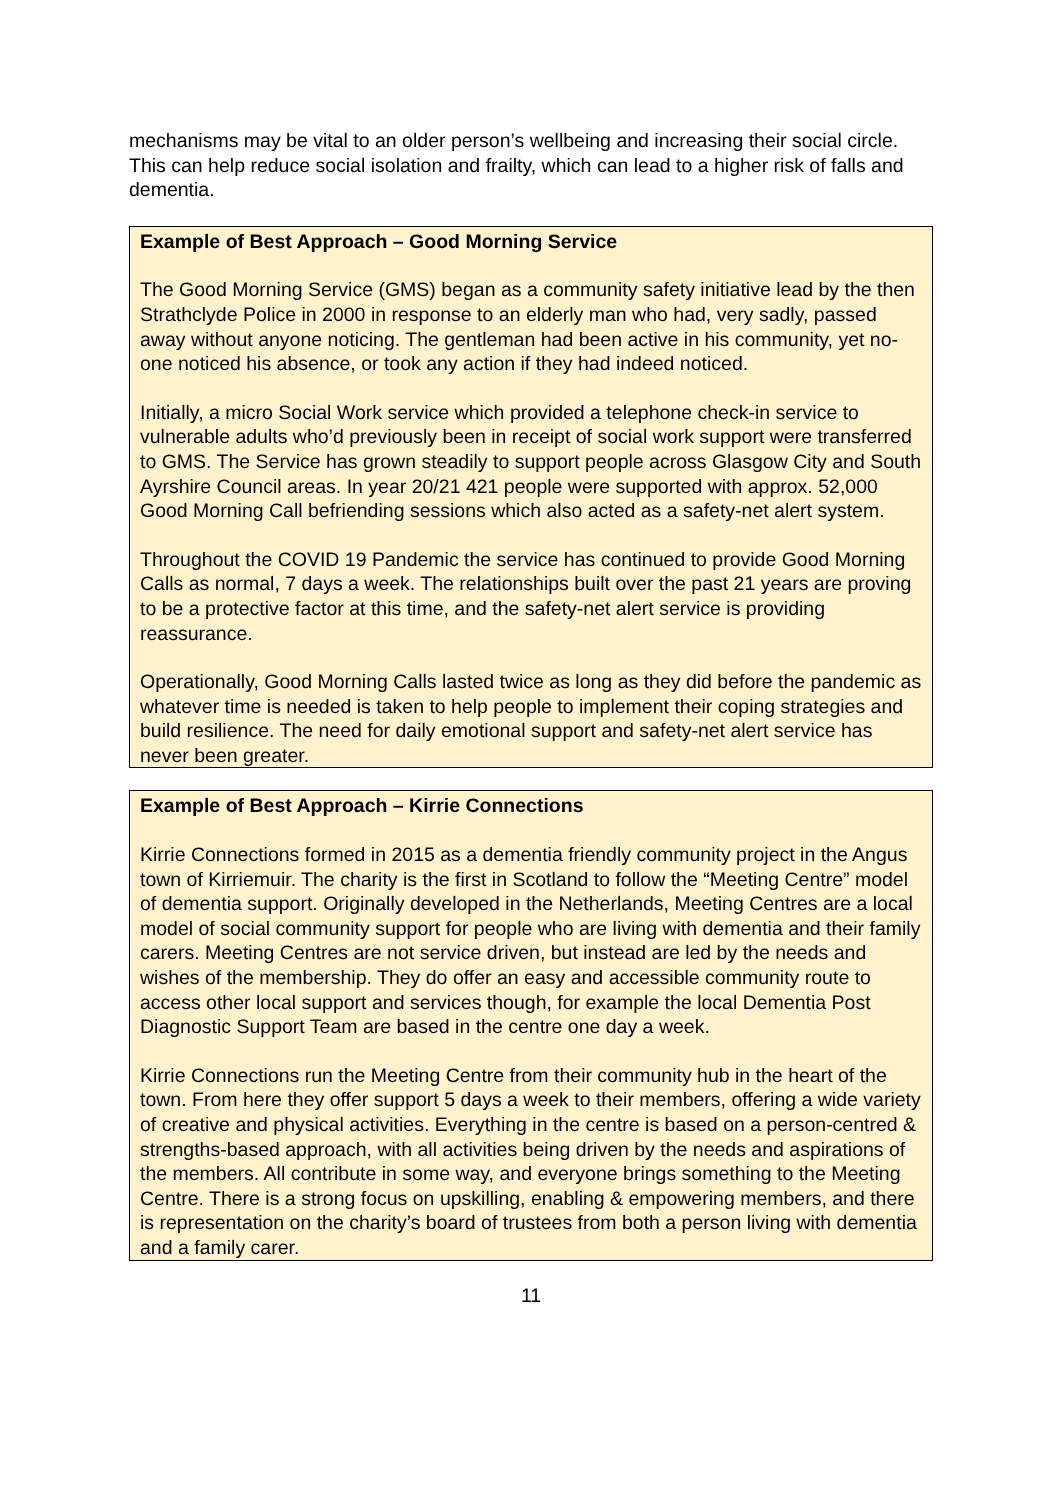mechanisms may be vital to an older person’s wellbeing and increasing their social circle. This can help reduce social isolation and frailty, which can lead to a higher risk of falls and dementia.
Example of Best Approach – Good Morning Service
The Good Morning Service (GMS) began as a community safety initiative lead by the then Strathclyde Police in 2000 in response to an elderly man who had, very sadly, passed away without anyone noticing. The gentleman had been active in his community, yet no-one noticed his absence, or took any action if they had indeed noticed.
Initially, a micro Social Work service which provided a telephone check-in service to vulnerable adults who’d previously been in receipt of social work support were transferred to GMS. The Service has grown steadily to support people across Glasgow City and South Ayrshire Council areas. In year 20/21 421 people were supported with approx. 52,000 Good Morning Call befriending sessions which also acted as a safety-net alert system.
Throughout the COVID 19 Pandemic the service has continued to provide Good Morning Calls as normal, 7 days a week. The relationships built over the past 21 years are proving to be a protective factor at this time, and the safety-net alert service is providing reassurance.
Operationally, Good Morning Calls lasted twice as long as they did before the pandemic as whatever time is needed is taken to help people to implement their coping strategies and build resilience. The need for daily emotional support and safety-net alert service has never been greater.
Example of Best Approach – Kirrie Connections
Kirrie Connections formed in 2015 as a dementia friendly community project in the Angus town of Kirriemuir. The charity is the first in Scotland to follow the “Meeting Centre” model of dementia support. Originally developed in the Netherlands, Meeting Centres are a local model of social community support for people who are living with dementia and their family carers. Meeting Centres are not service driven, but instead are led by the needs and wishes of the membership. They do offer an easy and accessible community route to access other local support and services though, for example the local Dementia Post Diagnostic Support Team are based in the centre one day a week.
Kirrie Connections run the Meeting Centre from their community hub in the heart of the town. From here they offer support 5 days a week to their members, offering a wide variety of creative and physical activities. Everything in the centre is based on a person-centred & strengths-based approach, with all activities being driven by the needs and aspirations of the members. All contribute in some way, and everyone brings something to the Meeting Centre. There is a strong focus on upskilling, enabling & empowering members, and there is representation on the charity’s board of trustees from both a person living with dementia and a family carer.
11